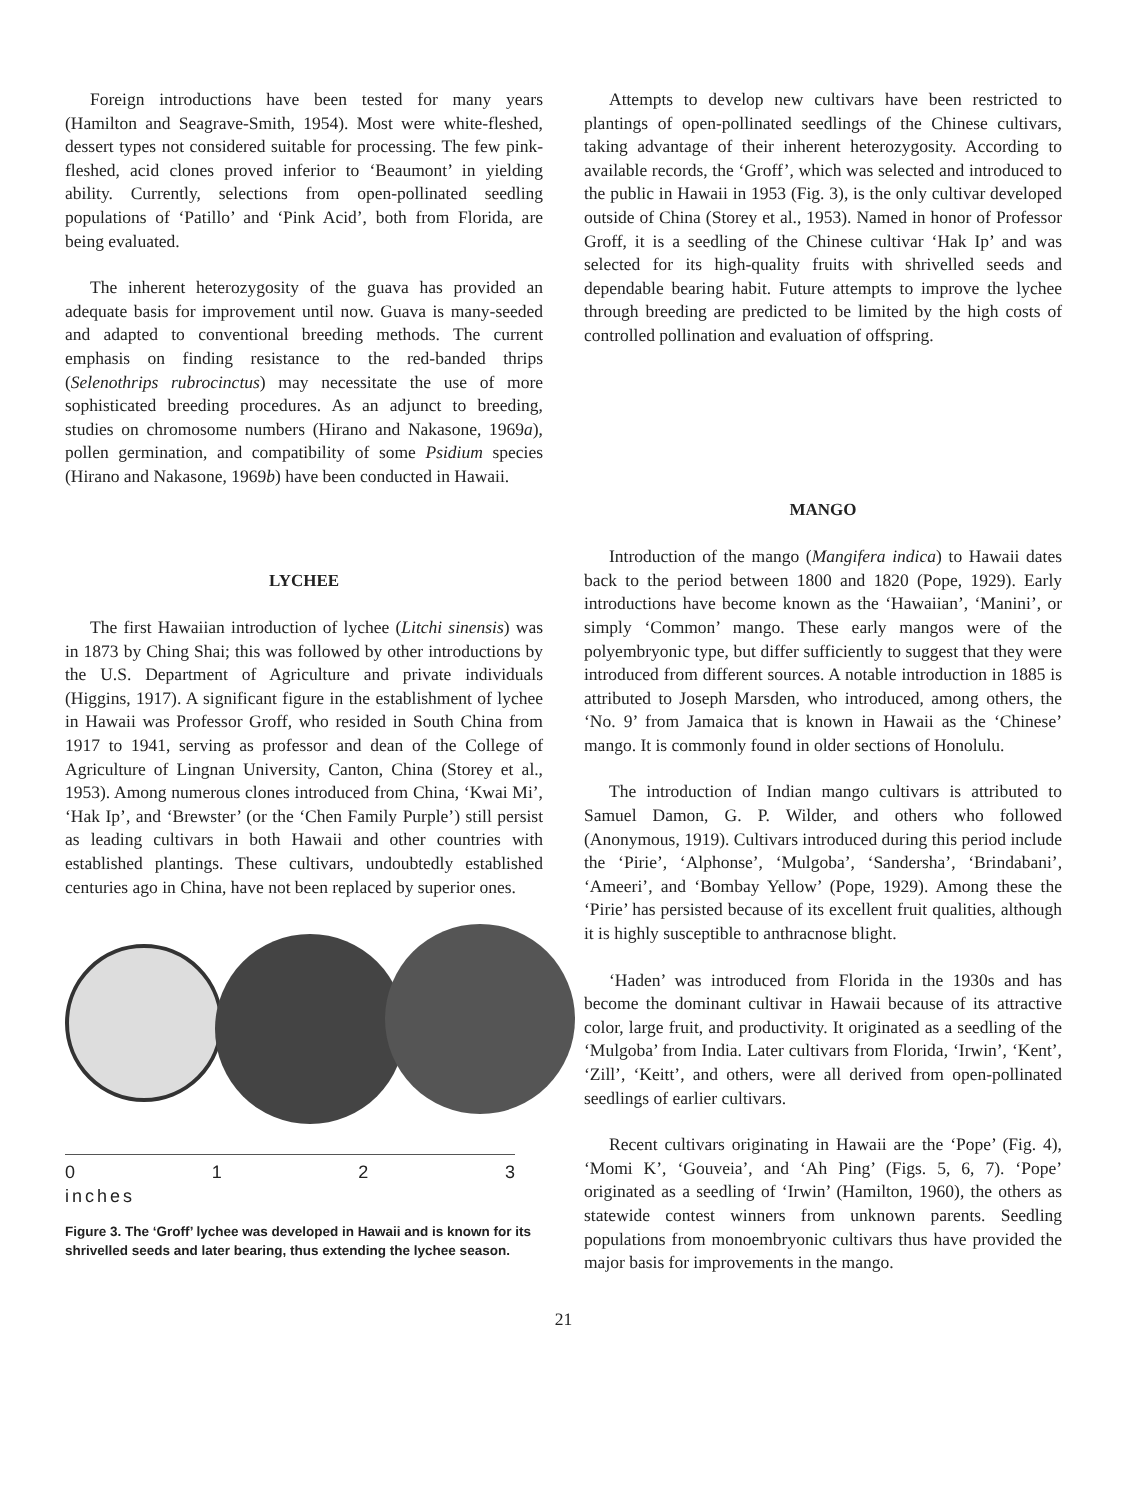Foreign introductions have been tested for many years (Hamilton and Seagrave-Smith, 1954). Most were white-fleshed, dessert types not considered suitable for processing. The few pink-fleshed, acid clones proved inferior to ‘Beaumont’ in yielding ability. Currently, selections from open-pollinated seedling populations of ‘Patillo’ and ‘Pink Acid’, both from Florida, are being evaluated.
The inherent heterozygosity of the guava has provided an adequate basis for improvement until now. Guava is many-seeded and adapted to conventional breeding methods. The current emphasis on finding resistance to the red-banded thrips (Selenothrips rubrocinctus) may necessitate the use of more sophisticated breeding procedures. As an adjunct to breeding, studies on chromosome numbers (Hirano and Nakasone, 1969a), pollen germination, and compatibility of some Psidium species (Hirano and Nakasone, 1969b) have been conducted in Hawaii.
LYCHEE
The first Hawaiian introduction of lychee (Litchi sinensis) was in 1873 by Ching Shai; this was followed by other introductions by the U.S. Department of Agriculture and private individuals (Higgins, 1917). A significant figure in the establishment of lychee in Hawaii was Professor Groff, who resided in South China from 1917 to 1941, serving as professor and dean of the College of Agriculture of Lingnan University, Canton, China (Storey et al., 1953). Among numerous clones introduced from China, ‘Kwai Mi’, ‘Hak Ip’, and ‘Brewster’ (or the ‘Chen Family Purple’) still persist as leading cultivars in both Hawaii and other countries with established plantings. These cultivars, undoubtedly established centuries ago in China, have not been replaced by superior ones.
0123
inches
Figure 3. The ‘Groff’ lychee was developed in Hawaii and is known for its shrivelled seeds and later bearing, thus extending the lychee season.
Attempts to develop new cultivars have been restricted to plantings of open-pollinated seedlings of the Chinese cultivars, taking advantage of their inherent heterozygosity. According to available records, the ‘Groff’, which was selected and introduced to the public in Hawaii in 1953 (Fig. 3), is the only cultivar developed outside of China (Storey et al., 1953). Named in honor of Professor Groff, it is a seedling of the Chinese cultivar ‘Hak Ip’ and was selected for its high-quality fruits with shrivelled seeds and dependable bearing habit. Future attempts to improve the lychee through breeding are predicted to be limited by the high costs of controlled pollination and evaluation of offspring.
MANGO
Introduction of the mango (Mangifera indica) to Hawaii dates back to the period between 1800 and 1820 (Pope, 1929). Early introductions have become known as the ‘Hawaiian’, ‘Manini’, or simply ‘Common’ mango. These early mangos were of the polyembryonic type, but differ sufficiently to suggest that they were introduced from different sources. A notable introduction in 1885 is attributed to Joseph Marsden, who introduced, among others, the ‘No. 9’ from Jamaica that is known in Hawaii as the ‘Chinese’ mango. It is commonly found in older sections of Honolulu.
The introduction of Indian mango cultivars is attributed to Samuel Damon, G. P. Wilder, and others who followed (Anonymous, 1919). Cultivars introduced during this period include the ‘Pirie’, ‘Alphonse’, ‘Mulgoba’, ‘Sandersha’, ‘Brindabani’, ‘Ameeri’, and ‘Bombay Yellow’ (Pope, 1929). Among these the ‘Pirie’ has persisted because of its excellent fruit qualities, although it is highly susceptible to anthracnose blight.
‘Haden’ was introduced from Florida in the 1930s and has become the dominant cultivar in Hawaii because of its attractive color, large fruit, and productivity. It originated as a seedling of the ‘Mulgoba’ from India. Later cultivars from Florida, ‘Irwin’, ‘Kent’, ‘Zill’, ‘Keitt’, and others, were all derived from open-pollinated seedlings of earlier cultivars.
Recent cultivars originating in Hawaii are the ‘Pope’ (Fig. 4), ‘Momi K’, ‘Gouveia’, and ‘Ah Ping’ (Figs. 5, 6, 7). ‘Pope’ originated as a seedling of ‘Irwin’ (Hamilton, 1960), the others as statewide contest winners from unknown parents. Seedling populations from monoembryonic cultivars thus have provided the major basis for improvements in the mango.
21